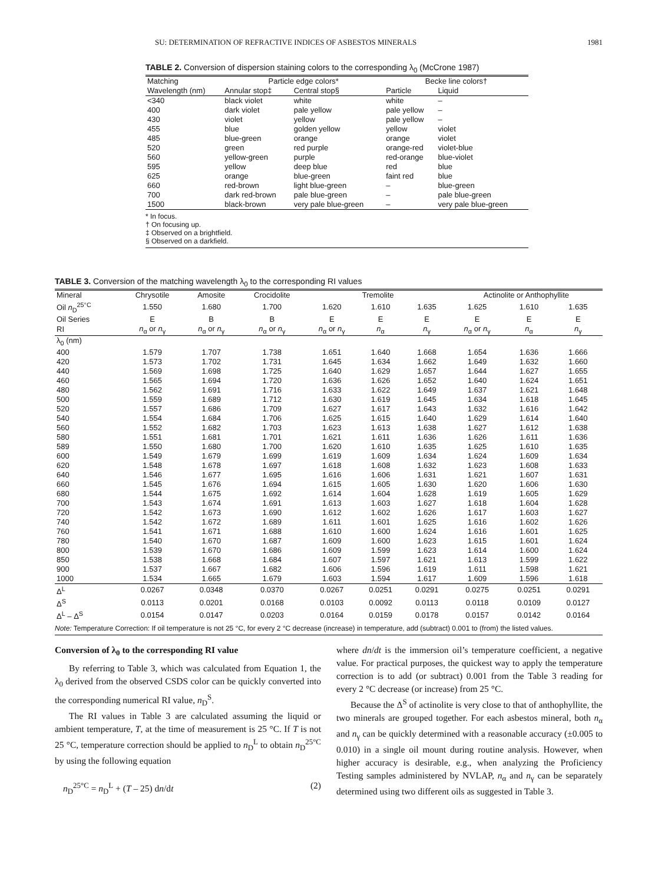SU: DETERMINATION OF REFRACTIVE INDICES OF ASBESTOS MINERALS 1981
TABLE 2. Conversion of dispersion staining colors to the corresponding λ<sub>0</sub> (McCrone 1987)
| Matching | Particle edge colors* | | Becke line colors† | |
| --- | --- | --- | --- | --- |
| Wavelength (nm) | Annular stop‡ | Central stop§ | Particle | Liquid |
| <340 | black violet | white | white | – |
| 400 | dark violet | pale yellow | pale yellow | – |
| 430 | violet | yellow | pale yellow | – |
| 455 | blue | golden yellow | yellow | violet |
| 485 | blue-green | orange | orange | violet |
| 520 | green | red purple | orange-red | violet-blue |
| 560 | yellow-green | purple | red-orange | blue-violet |
| 595 | yellow | deep blue | red | blue |
| 625 | orange | blue-green | faint red | blue |
| 660 | red-brown | light blue-green | – | blue-green |
| 700 | dark red-brown | pale blue-green | – | pale blue-green |
| 1500 | black-brown | very pale blue-green | – | very pale blue-green |
* In focus.
† On focusing up.
‡ Observed on a brightfield.
§ Observed on a darkfield.
TABLE 3. Conversion of the matching wavelength λ<sub>0</sub> to the corresponding RI values
| Mineral | Chrysotile | Amosite | Crocidolite | Tremolite | | | Actinolite or Anthophyllite | | |
| --- | --- | --- | --- | --- | --- | --- | --- | --- | --- |
| Oil n<sub>D</sub><sup>25°C</sup> | 1.550 | 1.680 | 1.700 | 1.620 | 1.610 | 1.635 | 1.625 | 1.610 | 1.635 |
| Oil Series | E | B | B | E | E | E | E | E | E |
| RI | n<sub>α</sub> or n<sub>γ</sub> | n<sub>α</sub> or n<sub>γ</sub> | n<sub>α</sub> or n<sub>γ</sub> | n<sub>α</sub> or n<sub>γ</sub> | n<sub>α</sub> | n<sub>γ</sub> | n<sub>α</sub> or n<sub>γ</sub> | n<sub>α</sub> | n<sub>γ</sub> |
| λ<sub>0</sub> (nm) | | | | | | | | | |
| 400 | 1.579 | 1.707 | 1.738 | 1.651 | 1.640 | 1.668 | 1.654 | 1.636 | 1.666 |
| 420 | 1.573 | 1.702 | 1.731 | 1.645 | 1.634 | 1.662 | 1.649 | 1.632 | 1.660 |
| 440 | 1.569 | 1.698 | 1.725 | 1.640 | 1.629 | 1.657 | 1.644 | 1.627 | 1.655 |
| 460 | 1.565 | 1.694 | 1.720 | 1.636 | 1.626 | 1.652 | 1.640 | 1.624 | 1.651 |
| 480 | 1.562 | 1.691 | 1.716 | 1.633 | 1.622 | 1.649 | 1.637 | 1.621 | 1.648 |
| 500 | 1.559 | 1.689 | 1.712 | 1.630 | 1.619 | 1.645 | 1.634 | 1.618 | 1.645 |
| 520 | 1.557 | 1.686 | 1.709 | 1.627 | 1.617 | 1.643 | 1.632 | 1.616 | 1.642 |
| 540 | 1.554 | 1.684 | 1.706 | 1.625 | 1.615 | 1.640 | 1.629 | 1.614 | 1.640 |
| 560 | 1.552 | 1.682 | 1.703 | 1.623 | 1.613 | 1.638 | 1.627 | 1.612 | 1.638 |
| 580 | 1.551 | 1.681 | 1.701 | 1.621 | 1.611 | 1.636 | 1.626 | 1.611 | 1.636 |
| 589 | 1.550 | 1.680 | 1.700 | 1.620 | 1.610 | 1.635 | 1.625 | 1.610 | 1.635 |
| 600 | 1.549 | 1.679 | 1.699 | 1.619 | 1.609 | 1.634 | 1.624 | 1.609 | 1.634 |
| 620 | 1.548 | 1.678 | 1.697 | 1.618 | 1.608 | 1.632 | 1.623 | 1.608 | 1.633 |
| 640 | 1.546 | 1.677 | 1.695 | 1.616 | 1.606 | 1.631 | 1.621 | 1.607 | 1.631 |
| 660 | 1.545 | 1.676 | 1.694 | 1.615 | 1.605 | 1.630 | 1.620 | 1.606 | 1.630 |
| 680 | 1.544 | 1.675 | 1.692 | 1.614 | 1.604 | 1.628 | 1.619 | 1.605 | 1.629 |
| 700 | 1.543 | 1.674 | 1.691 | 1.613 | 1.603 | 1.627 | 1.618 | 1.604 | 1.628 |
| 720 | 1.542 | 1.673 | 1.690 | 1.612 | 1.602 | 1.626 | 1.617 | 1.603 | 1.627 |
| 740 | 1.542 | 1.672 | 1.689 | 1.611 | 1.601 | 1.625 | 1.616 | 1.602 | 1.626 |
| 760 | 1.541 | 1.671 | 1.688 | 1.610 | 1.600 | 1.624 | 1.616 | 1.601 | 1.625 |
| 780 | 1.540 | 1.670 | 1.687 | 1.609 | 1.600 | 1.623 | 1.615 | 1.601 | 1.624 |
| 800 | 1.539 | 1.670 | 1.686 | 1.609 | 1.599 | 1.623 | 1.614 | 1.600 | 1.624 |
| 850 | 1.538 | 1.668 | 1.684 | 1.607 | 1.597 | 1.621 | 1.613 | 1.599 | 1.622 |
| 900 | 1.537 | 1.667 | 1.682 | 1.606 | 1.596 | 1.619 | 1.611 | 1.598 | 1.621 |
| 1000 | 1.534 | 1.665 | 1.679 | 1.603 | 1.594 | 1.617 | 1.609 | 1.596 | 1.618 |
| Δ<sup>L</sup> | 0.0267 | 0.0348 | 0.0370 | 0.0267 | 0.0251 | 0.0291 | 0.0275 | 0.0251 | 0.0291 |
| Δ<sup>S</sup> | 0.0113 | 0.0201 | 0.0168 | 0.0103 | 0.0092 | 0.0113 | 0.0118 | 0.0109 | 0.0127 |
| Δ<sup>L</sup> – Δ<sup>S</sup> | 0.0154 | 0.0147 | 0.0203 | 0.0164 | 0.0159 | 0.0178 | 0.0157 | 0.0142 | 0.0164 |
Note: Temperature Correction: If oil temperature is not 25 °C, for every 2 °C decrease (increase) in temperature, add (subtract) 0.001 to (from) the listed values.
Conversion of λ<sub>0</sub> to the corresponding RI value
By referring to Table 3, which was calculated from Equation 1, the λ<sub>0</sub> derived from the observed CSDS color can be quickly converted into the corresponding numerical RI value, n<sub>D</sub><sup>S</sup>.
The RI values in Table 3 are calculated assuming the liquid or ambient temperature, T, at the time of measurement is 25 °C. If T is not 25 °C, temperature correction should be applied to n<sub>D</sub><sup>L</sup> to obtain n<sub>D</sub><sup>25°C</sup> by using the following equation
n<sub>D</sub><sup>25°C</sup> = n<sub>D</sub><sup>L</sup> + (T – 25) dn/dt (2)
where dn/dt is the immersion oil’s temperature coefficient, a negative value. For practical purposes, the quickest way to apply the temperature correction is to add (or subtract) 0.001 from the Table 3 reading for every 2 °C decrease (or increase) from 25 °C.
Because the Δ<sup>S</sup> of actinolite is very close to that of anthophyllite, the two minerals are grouped together. For each asbestos mineral, both n<sub>α</sub> and n<sub>γ</sub> can be quickly determined with a reasonable accuracy (±0.005 to 0.010) in a single oil mount during routine analysis. However, when higher accuracy is desirable, e.g., when analyzing the Proficiency Testing samples administered by NVLAP, n<sub>α</sub> and n<sub>γ</sub> can be separately determined using two different oils as suggested in Table 3.